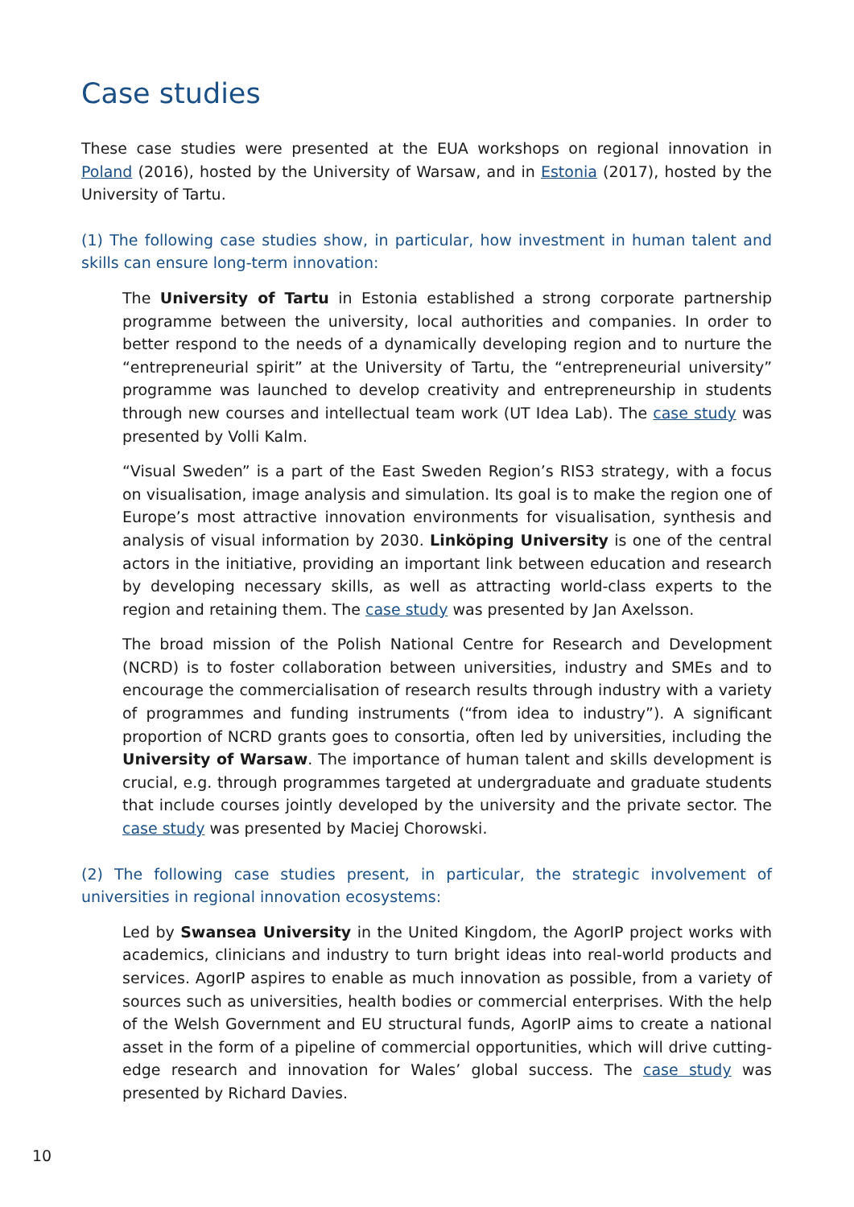Case studies
These case studies were presented at the EUA workshops on regional innovation in Poland (2016), hosted by the University of Warsaw, and in Estonia (2017), hosted by the University of Tartu.
(1) The following case studies show, in particular, how investment in human talent and skills can ensure long-term innovation:
The University of Tartu in Estonia established a strong corporate partnership programme between the university, local authorities and companies. In order to better respond to the needs of a dynamically developing region and to nurture the “entrepreneurial spirit” at the University of Tartu, the “entrepreneurial university” programme was launched to develop creativity and entrepreneurship in students through new courses and intellectual team work (UT Idea Lab). The case study was presented by Volli Kalm.
“Visual Sweden” is a part of the East Sweden Region’s RIS3 strategy, with a focus on visualisation, image analysis and simulation. Its goal is to make the region one of Europe’s most attractive innovation environments for visualisation, synthesis and analysis of visual information by 2030. Linköping University is one of the central actors in the initiative, providing an important link between education and research by developing necessary skills, as well as attracting world-class experts to the region and retaining them. The case study was presented by Jan Axelsson.
The broad mission of the Polish National Centre for Research and Development (NCRD) is to foster collaboration between universities, industry and SMEs and to encourage the commercialisation of research results through industry with a variety of programmes and funding instruments (“from idea to industry”). A significant proportion of NCRD grants goes to consortia, often led by universities, including the University of Warsaw. The importance of human talent and skills development is crucial, e.g. through programmes targeted at undergraduate and graduate students that include courses jointly developed by the university and the private sector. The case study was presented by Maciej Chorowski.
(2) The following case studies present, in particular, the strategic involvement of universities in regional innovation ecosystems:
Led by Swansea University in the United Kingdom, the AgorIP project works with academics, clinicians and industry to turn bright ideas into real-world products and services. AgorIP aspires to enable as much innovation as possible, from a variety of sources such as universities, health bodies or commercial enterprises. With the help of the Welsh Government and EU structural funds, AgorIP aims to create a national asset in the form of a pipeline of commercial opportunities, which will drive cutting-edge research and innovation for Wales’ global success. The case study was presented by Richard Davies.
10